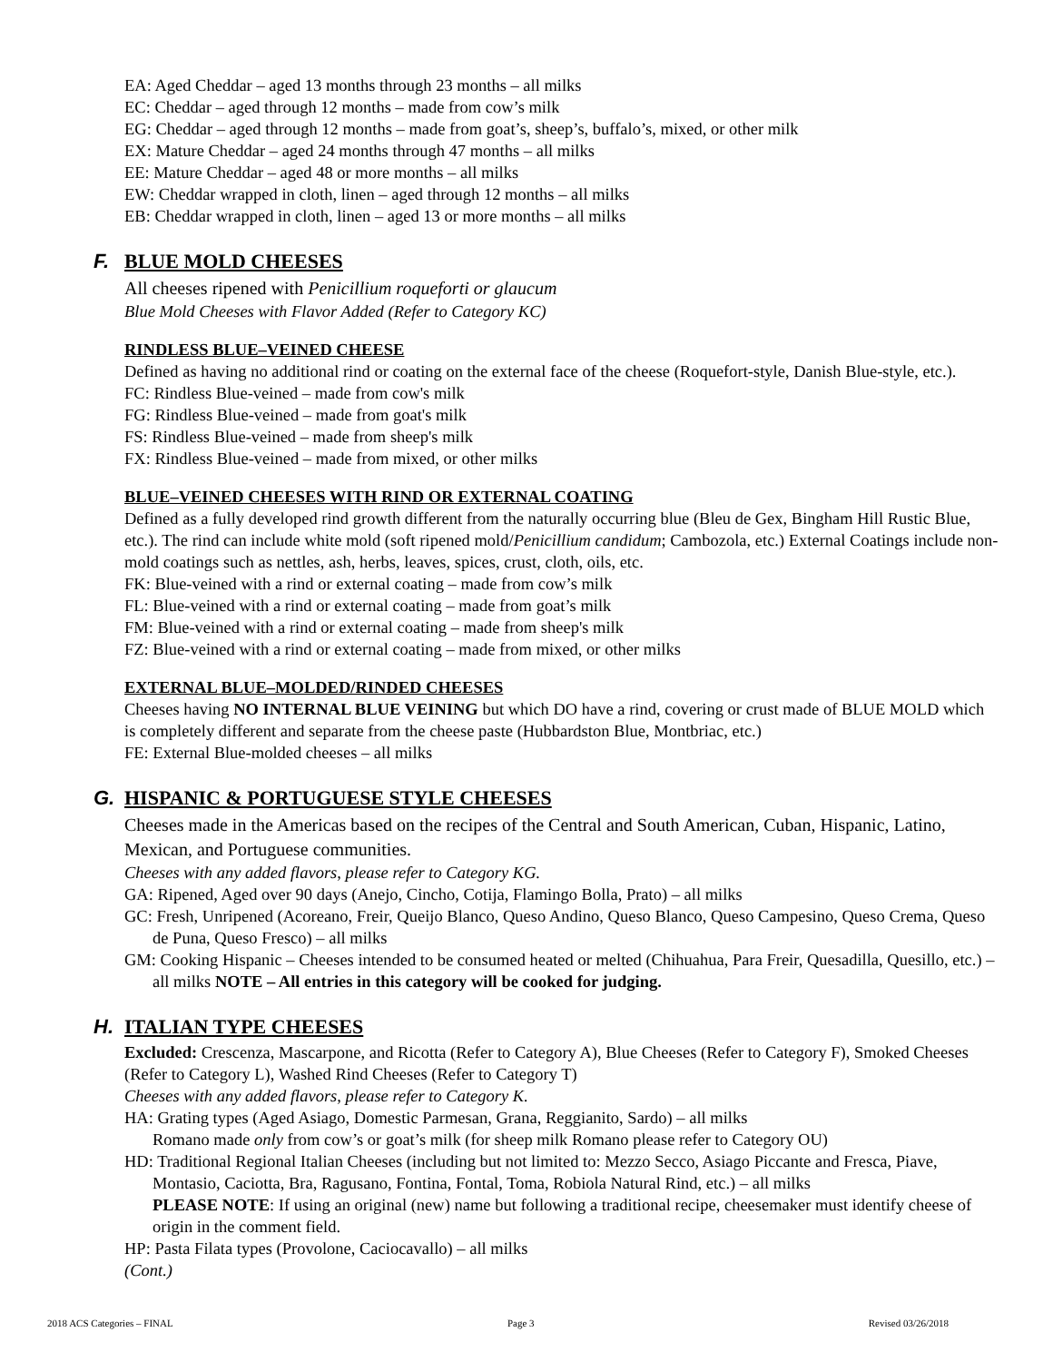EA: Aged Cheddar – aged 13 months through 23 months – all milks
EC: Cheddar – aged through 12 months – made from cow’s milk
EG: Cheddar – aged through 12 months – made from goat’s, sheep’s, buffalo’s, mixed, or other milk
EX: Mature Cheddar – aged 24 months through 47 months – all milks
EE: Mature Cheddar – aged 48 or more months – all milks
EW: Cheddar wrapped in cloth, linen – aged through 12 months – all milks
EB: Cheddar wrapped in cloth, linen – aged 13 or more months – all milks
F. BLUE MOLD CHEESES
All cheeses ripened with Penicillium roqueforti or glaucum
Blue Mold Cheeses with Flavor Added (Refer to Category KC)
RINDLESS BLUE–VEINED CHEESE
Defined as having no additional rind or coating on the external face of the cheese (Roquefort-style, Danish Blue-style, etc.).
FC: Rindless Blue-veined – made from cow's milk
FG: Rindless Blue-veined – made from goat's milk
FS: Rindless Blue-veined – made from sheep's milk
FX: Rindless Blue-veined – made from mixed, or other milks
BLUE–VEINED CHEESES WITH RIND OR EXTERNAL COATING
Defined as a fully developed rind growth different from the naturally occurring blue (Bleu de Gex, Bingham Hill Rustic Blue, etc.). The rind can include white mold (soft ripened mold/Penicillium candidum; Cambozola, etc.) External Coatings include non-mold coatings such as nettles, ash, herbs, leaves, spices, crust, cloth, oils, etc.
FK: Blue-veined with a rind or external coating – made from cow’s milk
FL: Blue-veined with a rind or external coating – made from goat’s milk
FM: Blue-veined with a rind or external coating – made from sheep's milk
FZ: Blue-veined with a rind or external coating – made from mixed, or other milks
EXTERNAL BLUE–MOLDED/RINDED CHEESES
Cheeses having NO INTERNAL BLUE VEINING but which DO have a rind, covering or crust made of BLUE MOLD which is completely different and separate from the cheese paste (Hubbardston Blue, Montbriac, etc.)
FE: External Blue-molded cheeses – all milks
G. HISPANIC & PORTUGUESE STYLE CHEESES
Cheeses made in the Americas based on the recipes of the Central and South American, Cuban, Hispanic, Latino, Mexican, and Portuguese communities.
Cheeses with any added flavors, please refer to Category KG.
GA: Ripened, Aged over 90 days (Anejo, Cincho, Cotija, Flamingo Bolla, Prato) – all milks
GC: Fresh, Unripened (Acoreano, Freir, Queijo Blanco, Queso Andino, Queso Blanco, Queso Campesino, Queso Crema, Queso de Puna, Queso Fresco) – all milks
GM: Cooking Hispanic – Cheeses intended to be consumed heated or melted (Chihuahua, Para Freir, Quesadilla, Quesillo, etc.) – all milks NOTE – All entries in this category will be cooked for judging.
H. ITALIAN TYPE CHEESES
Excluded: Crescenza, Mascarpone, and Ricotta (Refer to Category A), Blue Cheeses (Refer to Category F), Smoked Cheeses (Refer to Category L), Washed Rind Cheeses (Refer to Category T)
Cheeses with any added flavors, please refer to Category K.
HA: Grating types (Aged Asiago, Domestic Parmesan, Grana, Reggianito, Sardo) – all milks
Romano made only from cow’s or goat’s milk (for sheep milk Romano please refer to Category OU)
HD: Traditional Regional Italian Cheeses (including but not limited to: Mezzo Secco, Asiago Piccante and Fresca, Piave, Montasio, Caciotta, Bra, Ragusano, Fontina, Fontal, Toma, Robiola Natural Rind, etc.) – all milks
PLEASE NOTE: If using an original (new) name but following a traditional recipe, cheesemaker must identify cheese of origin in the comment field.
HP: Pasta Filata types (Provolone, Caciocavallo) – all milks
(Cont.)
2018 ACS Categories – FINAL Page 3 Revised 03/26/2018